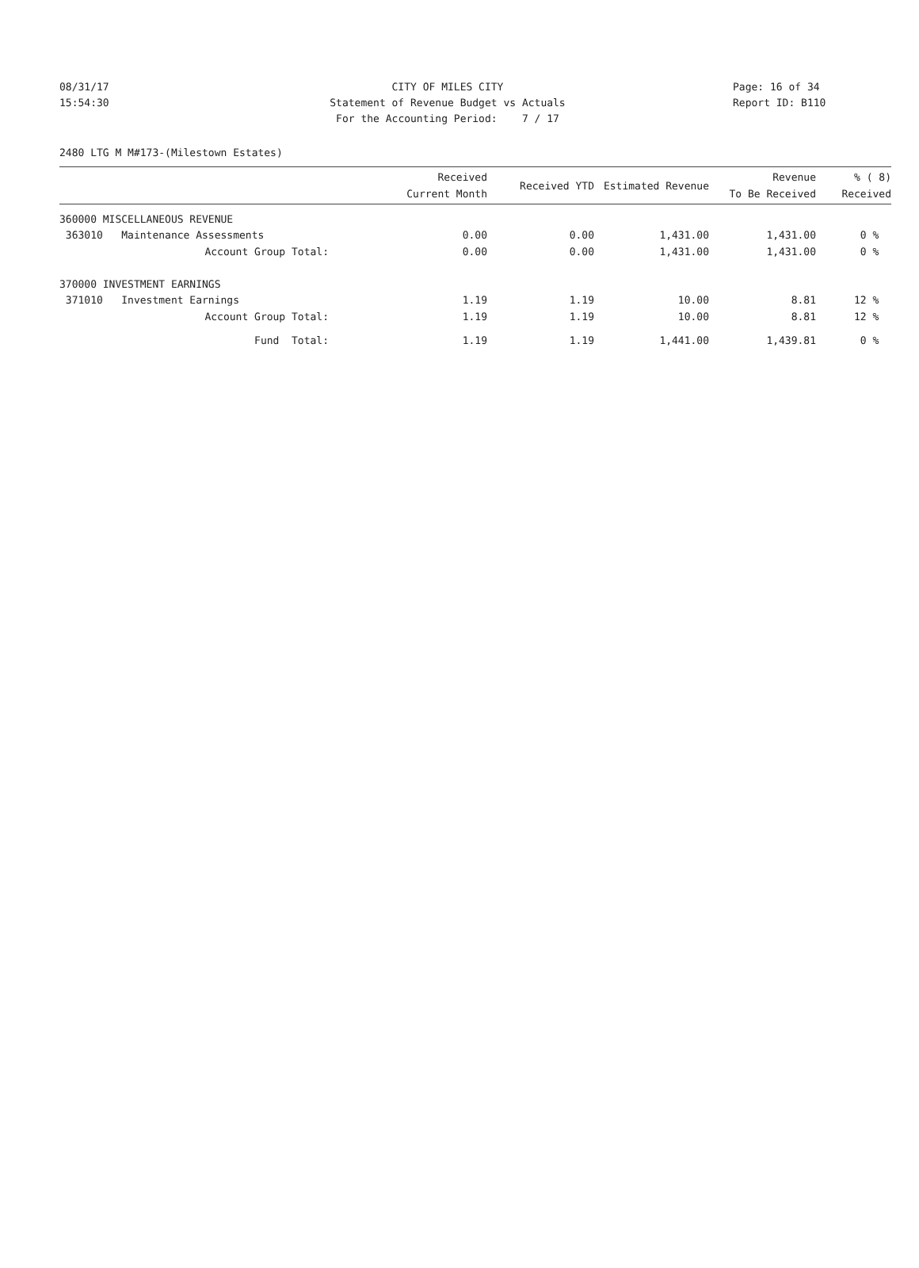08/31/17 CITY OF MILES CITY Page: 16 of 34
15:54:30 Statement of Revenue Budget vs Actuals Report ID: B110
For the Accounting Period: 7 / 17
2480 LTG M M#173-(Milestown Estates)
| | Received Current Month | Received YTD | Estimated Revenue | Revenue To Be Received | % ( 8) Received |
| --- | --- | --- | --- | --- | --- |
| 360000 MISCELLANEOUS REVENUE | | | | | |
| 363010 Maintenance Assessments | 0.00 | 0.00 | 1,431.00 | 1,431.00 | 0 % |
| Account Group Total: | 0.00 | 0.00 | 1,431.00 | 1,431.00 | 0 % |
| 370000 INVESTMENT EARNINGS | | | | | |
| 371010 Investment Earnings | 1.19 | 1.19 | 10.00 | 8.81 | 12 % |
| Account Group Total: | 1.19 | 1.19 | 10.00 | 8.81 | 12 % |
| Fund Total: | 1.19 | 1.19 | 1,441.00 | 1,439.81 | 0 % |